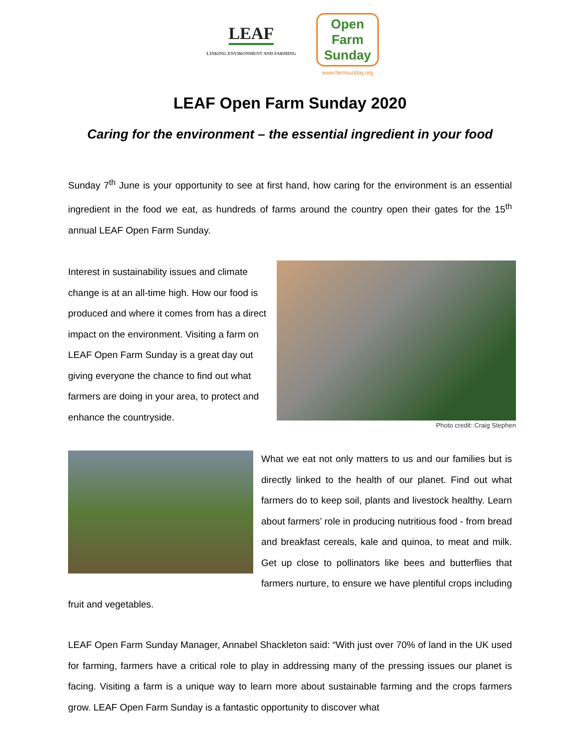LEAF
LINKING ENVIRONMENT AND FARMING
Open Farm Sunday
www.farmsunday.org
LEAF Open Farm Sunday 2020
Caring for the environment – the essential ingredient in your food
Sunday 7<sup>th</sup> June is your opportunity to see at first hand, how caring for the environment is an essential ingredient in the food we eat, as hundreds of farms around the country open their gates for the 15<sup>th</sup> annual LEAF Open Farm Sunday.
Photo credit: Craig Stephen
Interest in sustainability issues and climate change is at an all-time high. How our food is produced and where it comes from has a direct impact on the environment. Visiting a farm on LEAF Open Farm Sunday is a great day out giving everyone the chance to find out what farmers are doing in your area, to protect and enhance the countryside.
What we eat not only matters to us and our families but is directly linked to the health of our planet. Find out what farmers do to keep soil, plants and livestock healthy. Learn about farmers’ role in producing nutritious food - from bread and breakfast cereals, kale and quinoa, to meat and milk. Get up close to pollinators like bees and butterflies that farmers nurture, to ensure we have plentiful crops including fruit and vegetables.
LEAF Open Farm Sunday Manager, Annabel Shackleton said: “With just over 70% of land in the UK used for farming, farmers have a critical role to play in addressing many of the pressing issues our planet is facing. Visiting a farm is a unique way to learn more about sustainable farming and the crops farmers grow. LEAF Open Farm Sunday is a fantastic opportunity to discover what